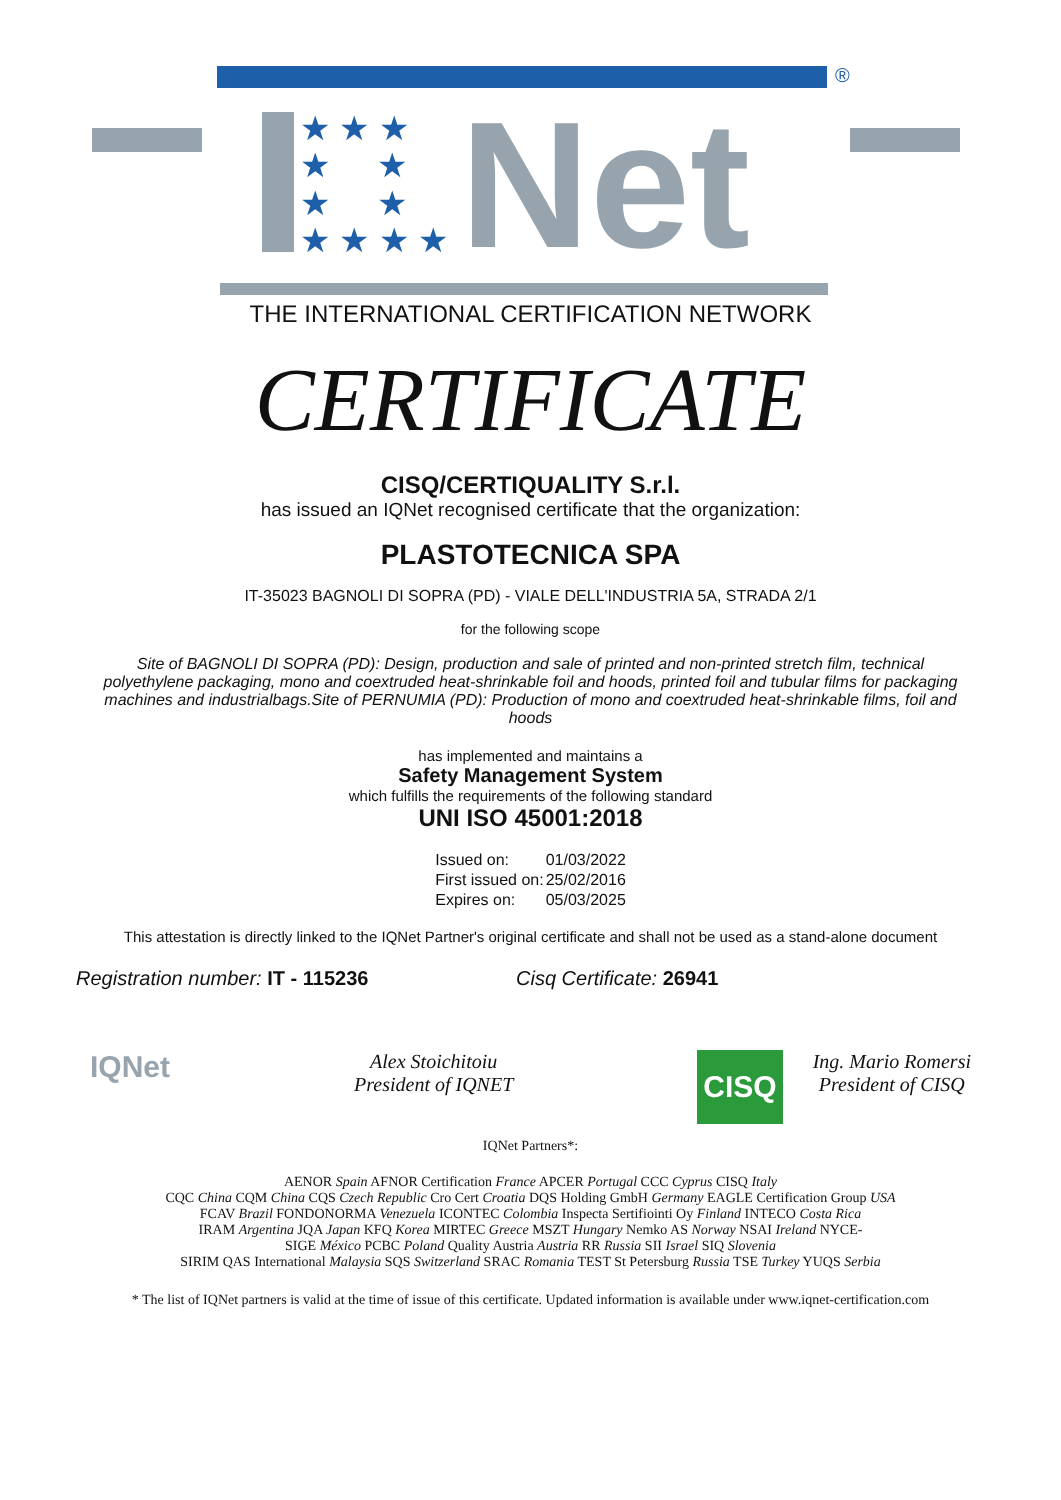®
★ ★ ★
★ ★
★ ★
★ ★ ★ ★
Net
THE INTERNATIONAL CERTIFICATION NETWORK
CERTIFICATE
CISQ/CERTIQUALITY S.r.l.
has issued an IQNet recognised certificate that the organization:
PLASTOTECNICA SPA
IT-35023 BAGNOLI DI SOPRA (PD) - VIALE DELL'INDUSTRIA 5A, STRADA 2/1
for the following scope
Site of BAGNOLI DI SOPRA (PD): Design, production and sale of printed and non-printed stretch film, technical polyethylene packaging, mono and coextruded heat-shrinkable foil and hoods, printed foil and tubular films for packaging machines and industrialbags.Site of PERNUMIA (PD): Production of mono and coextruded heat-shrinkable films, foil and hoods
has implemented and maintains a
Safety Management System
which fulfills the requirements of the following standard
UNI ISO 45001:2018
| Issued on: | 01/03/2022 |
| First issued on: | 25/02/2016 |
| Expires on: | 05/03/2025 |
This attestation is directly linked to the IQNet Partner's original certificate and shall not be used as a stand-alone document
Registration number: IT - 115236 Cisq Certificate: 26941
IQNet
Alex Stoichitoiu
President of IQNET
CISQ
Ing. Mario Romersi
President of CISQ
IQNet Partners*:
AENOR Spain AFNOR Certification France APCER Portugal CCC Cyprus CISQ Italy
CQC China CQM China CQS Czech Republic Cro Cert Croatia DQS Holding GmbH Germany EAGLE Certification Group USA
FCAV Brazil FONDONORMA Venezuela ICONTEC Colombia Inspecta Sertifiointi Oy Finland INTECO Costa Rica
IRAM Argentina JQA Japan KFQ Korea MIRTEC Greece MSZT Hungary Nemko AS Norway NSAI Ireland NYCE-
SIGE México PCBC Poland Quality Austria Austria RR Russia SII Israel SIQ Slovenia
SIRIM QAS International Malaysia SQS Switzerland SRAC Romania TEST St Petersburg Russia TSE Turkey YUQS Serbia
* The list of IQNet partners is valid at the time of issue of this certificate. Updated information is available under www.iqnet-certification.com